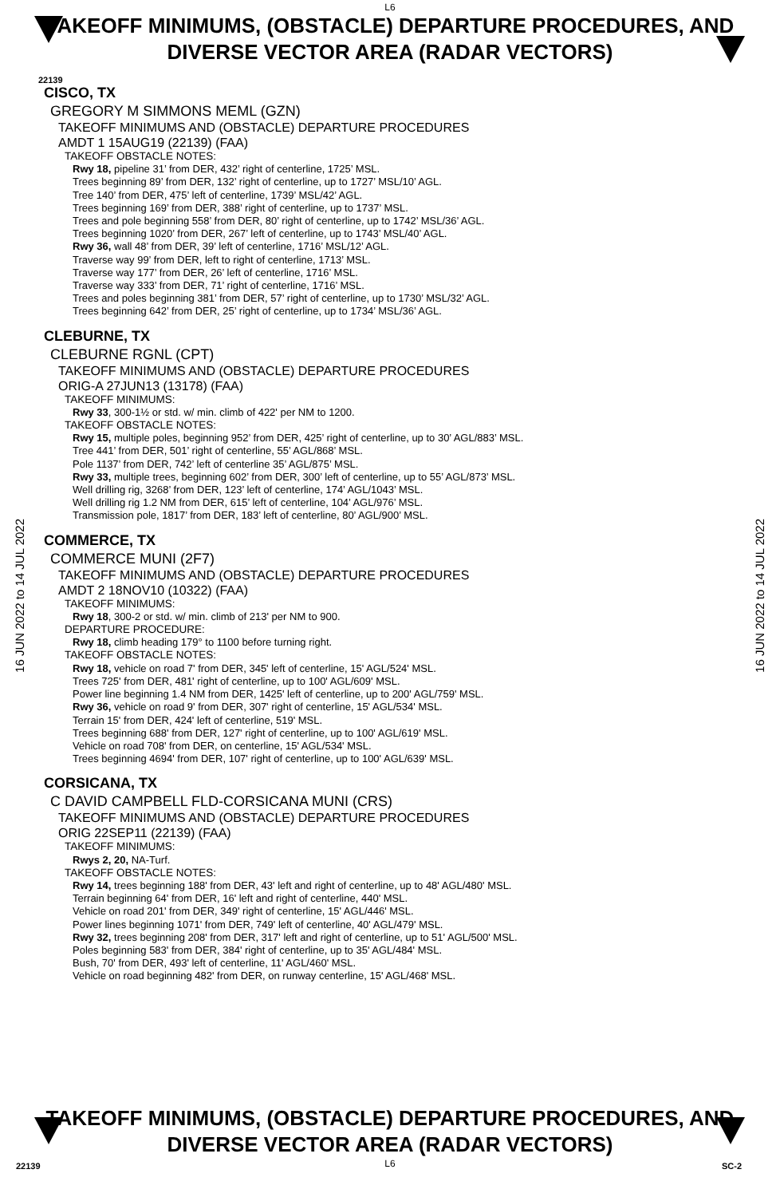22139
L6
TAKEOFF MINIMUMS, (OBSTACLE) DEPARTURE PROCEDURES, AND
DIVERSE VECTOR AREA (RADAR VECTORS)
16 JUN 2022 to 14 JUL 2022
16 JUN 2022 to 14 JUL 2022
CISCO, TX
GREGORY M SIMMONS MEML (GZN)
TAKEOFF MINIMUMS AND (OBSTACLE) DEPARTURE PROCEDURES
AMDT 1 15AUG19 (22139) (FAA)
TAKEOFF OBSTACLE NOTES:
Rwy 18, pipeline 31’ from DER, 432’ right of centerline, 1725’ MSL.
Trees beginning 89’ from DER, 132’ right of centerline, up to 1727’ MSL/10’ AGL.
Tree 140’ from DER, 475’ left of centerline, 1739’ MSL/42’ AGL.
Trees beginning 169’ from DER, 388’ right of centerline, up to 1737’ MSL.
Trees and pole beginning 558’ from DER, 80’ right of centerline, up to 1742’ MSL/36’ AGL.
Trees beginning 1020’ from DER, 267’ left of centerline, up to 1743’ MSL/40’ AGL.
Rwy 36, wall 48’ from DER, 39’ left of centerline, 1716’ MSL/12’ AGL.
Traverse way 99’ from DER, left to right of centerline, 1713’ MSL.
Traverse way 177’ from DER, 26’ left of centerline, 1716’ MSL.
Traverse way 333’ from DER, 71’ right of centerline, 1716’ MSL.
Trees and poles beginning 381’ from DER, 57’ right of centerline, up to 1730’ MSL/32’ AGL.
Trees beginning 642’ from DER, 25’ right of centerline, up to 1734’ MSL/36’ AGL.
CLEBURNE, TX
CLEBURNE RGNL (CPT)
TAKEOFF MINIMUMS AND (OBSTACLE) DEPARTURE PROCEDURES
ORIG-A 27JUN13 (13178) (FAA)
TAKEOFF MINIMUMS:
Rwy 33, 300-1½ or std. w/ min. climb of 422' per NM to 1200.
TAKEOFF OBSTACLE NOTES:
Rwy 15, multiple poles, beginning 952’ from DER, 425’ right of centerline, up to 30’ AGL/883’ MSL.
Tree 441’ from DER, 501’ right of centerline, 55’ AGL/868’ MSL.
Pole 1137’ from DER, 742’ left of centerline 35’ AGL/875’ MSL.
Rwy 33, multiple trees, beginning 602’ from DER, 300’ left of centerline, up to 55’ AGL/873’ MSL.
Well drilling rig, 3268’ from DER, 123’ left of centerline, 174’ AGL/1043’ MSL.
Well drilling rig 1.2 NM from DER, 615’ left of centerline, 104’ AGL/976’ MSL.
Transmission pole, 1817’ from DER, 183’ left of centerline, 80’ AGL/900’ MSL.
COMMERCE, TX
COMMERCE MUNI (2F7)
TAKEOFF MINIMUMS AND (OBSTACLE) DEPARTURE PROCEDURES
AMDT 2 18NOV10 (10322) (FAA)
TAKEOFF MINIMUMS:
Rwy 18, 300-2 or std. w/ min. climb of 213' per NM to 900.
DEPARTURE PROCEDURE:
Rwy 18, climb heading 179° to 1100 before turning right.
TAKEOFF OBSTACLE NOTES:
Rwy 18, vehicle on road 7' from DER, 345' left of centerline, 15' AGL/524' MSL.
Trees 725' from DER, 481' right of centerline, up to 100' AGL/609' MSL.
Power line beginning 1.4 NM from DER, 1425' left of centerline, up to 200' AGL/759' MSL.
Rwy 36, vehicle on road 9' from DER, 307' right of centerline, 15' AGL/534' MSL.
Terrain 15' from DER, 424' left of centerline, 519' MSL.
Trees beginning 688' from DER, 127' right of centerline, up to 100' AGL/619' MSL.
Vehicle on road 708' from DER, on centerline, 15' AGL/534' MSL.
Trees beginning 4694' from DER, 107' right of centerline, up to 100' AGL/639' MSL.
CORSICANA, TX
C DAVID CAMPBELL FLD-CORSICANA MUNI (CRS)
TAKEOFF MINIMUMS AND (OBSTACLE) DEPARTURE PROCEDURES
ORIG 22SEP11 (22139) (FAA)
TAKEOFF MINIMUMS:
Rwys 2, 20, NA-Turf.
TAKEOFF OBSTACLE NOTES:
Rwy 14, trees beginning 188' from DER, 43' left and right of centerline, up to 48' AGL/480' MSL.
Terrain beginning 64' from DER, 16' left and right of centerline, 440' MSL.
Vehicle on road 201' from DER, 349' right of centerline, 15' AGL/446' MSL.
Power lines beginning 1071' from DER, 749' left of centerline, 40' AGL/479' MSL.
Rwy 32, trees beginning 208' from DER, 317' left and right of centerline, up to 51' AGL/500' MSL.
Poles beginning 583' from DER, 384' right of centerline, up to 35' AGL/484' MSL.
Bush, 70' from DER, 493' left of centerline, 11' AGL/460' MSL.
Vehicle on road beginning 482' from DER, on runway centerline, 15' AGL/468' MSL.
22139 SC-2
TAKEOFF MINIMUMS, (OBSTACLE) DEPARTURE PROCEDURES, AND
DIVERSE VECTOR AREA (RADAR VECTORS)
L6